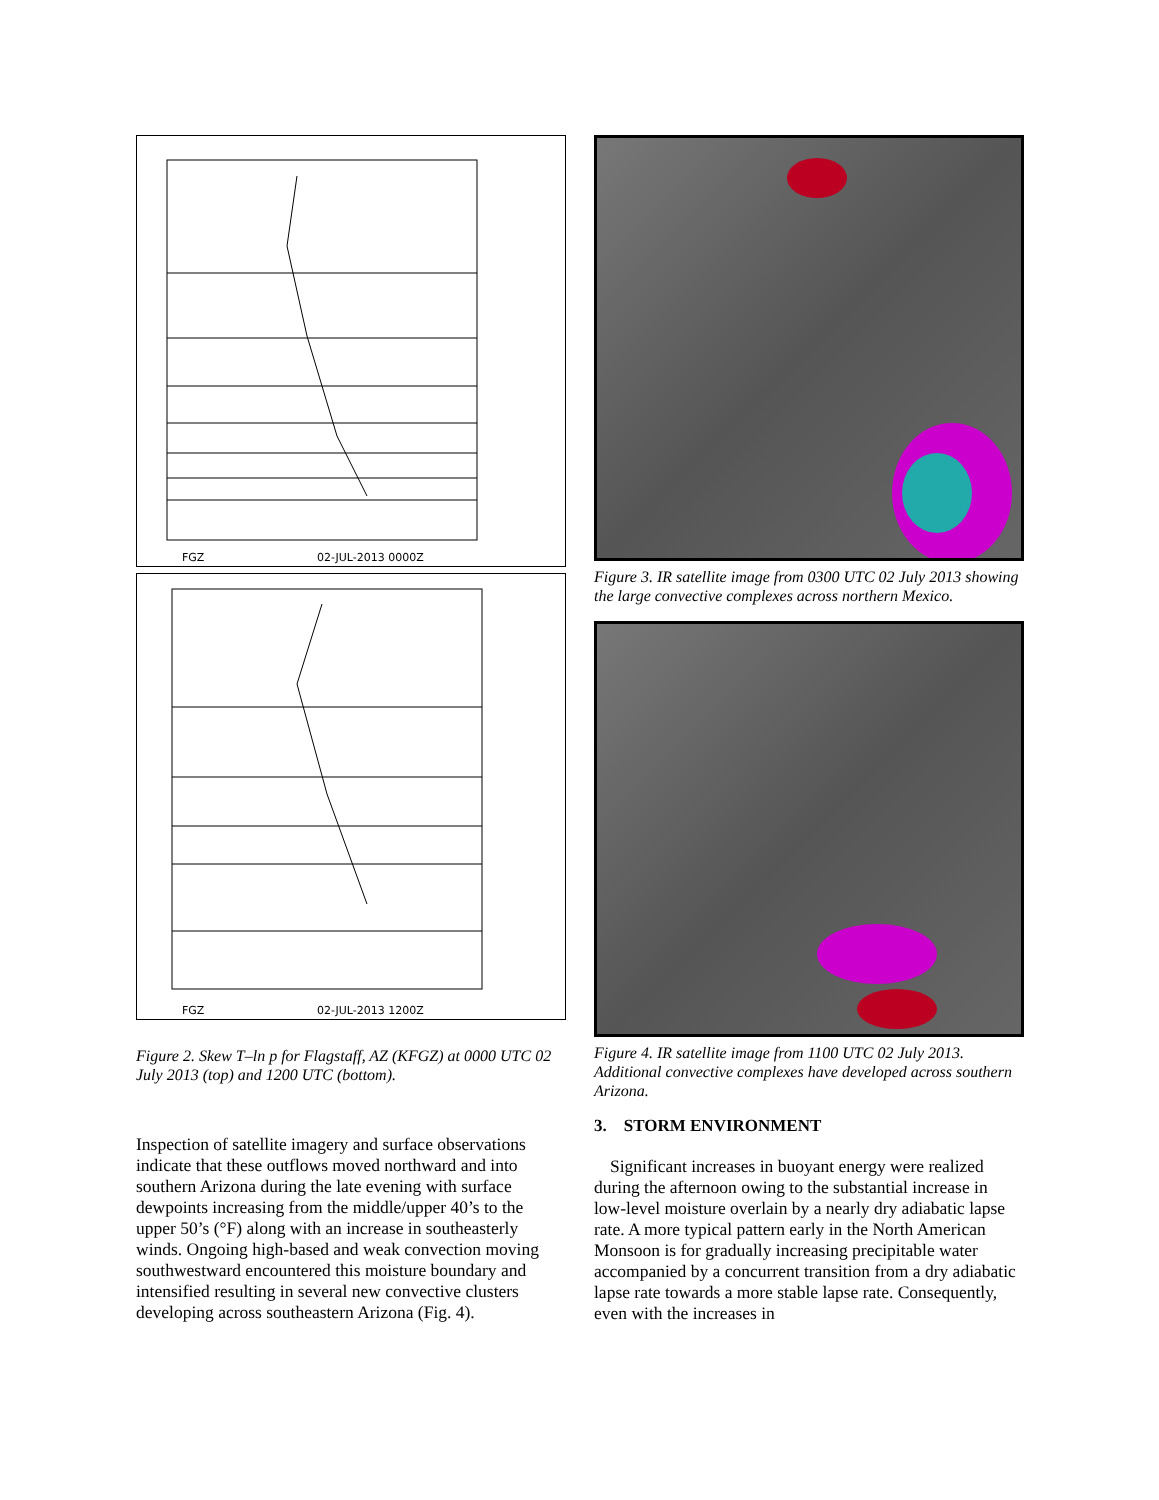FGZ 02-JUL-2013 0000Z
FGZ 02-JUL-2013 1200Z
Figure 2. Skew T–ln p for Flagstaff, AZ (KFGZ) at 0000 UTC 02 July 2013 (top) and 1200 UTC (bottom).
Inspection of satellite imagery and surface observations indicate that these outflows moved northward and into southern Arizona during the late evening with surface dewpoints increasing from the middle/upper 40’s to the upper 50’s (°F) along with an increase in southeasterly winds. Ongoing high-based and weak convection moving southwestward encountered this moisture boundary and intensified resulting in several new convective clusters developing across southeastern Arizona (Fig. 4).
Figure 3. IR satellite image from 0300 UTC 02 July 2013 showing the large convective complexes across northern Mexico.
Figure 4. IR satellite image from 1100 UTC 02 July 2013. Additional convective complexes have developed across southern Arizona.
3. STORM ENVIRONMENT
Significant increases in buoyant energy were realized during the afternoon owing to the substantial increase in low-level moisture overlain by a nearly dry adiabatic lapse rate. A more typical pattern early in the North American Monsoon is for gradually increasing precipitable water accompanied by a concurrent transition from a dry adiabatic lapse rate towards a more stable lapse rate. Consequently, even with the increases in